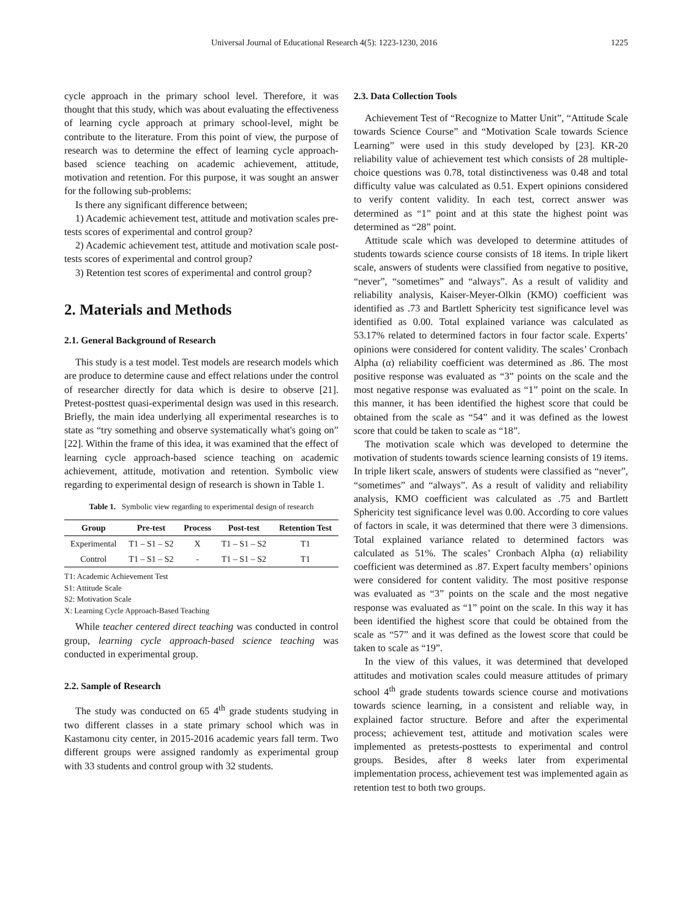Universal Journal of Educational Research 4(5): 1223-1230, 2016 1225
cycle approach in the primary school level. Therefore, it was thought that this study, which was about evaluating the effectiveness of learning cycle approach at primary school-level, might be contribute to the literature. From this point of view, the purpose of research was to determine the effect of learning cycle approach-based science teaching on academic achievement, attitude, motivation and retention. For this purpose, it was sought an answer for the following sub-problems:
Is there any significant difference between;
1) Academic achievement test, attitude and motivation scales pre-tests scores of experimental and control group?
2) Academic achievement test, attitude and motivation scale post-tests scores of experimental and control group?
3) Retention test scores of experimental and control group?
2. Materials and Methods
2.1. General Background of Research
This study is a test model. Test models are research models which are produce to determine cause and effect relations under the control of researcher directly for data which is desire to observe [21]. Pretest-posttest quasi-experimental design was used in this research. Briefly, the main idea underlying all experimental researches is to state as “try something and observe systematically what's going on” [22]. Within the frame of this idea, it was examined that the effect of learning cycle approach-based science teaching on academic achievement, attitude, motivation and retention. Symbolic view regarding to experimental design of research is shown in Table 1.
Table 1. Symbolic view regarding to experimental design of research
| Group | Pre-test | Process | Post-test | Retention Test |
| --- | --- | --- | --- | --- |
| Experimental | T1 – S1 – S2 | X | T1 – S1 – S2 | T1 |
| Control | T1 – S1 – S2 | - | T1 – S1 – S2 | T1 |
T1: Academic Achievement Test
S1: Attitude Scale
S2: Motivation Scale
X: Learning Cycle Approach-Based Teaching
While teacher centered direct teaching was conducted in control group, learning cycle approach-based science teaching was conducted in experimental group.
2.2. Sample of Research
The study was conducted on 65 4<sup>th</sup> grade students studying in two different classes in a state primary school which was in Kastamonu city center, in 2015-2016 academic years fall term. Two different groups were assigned randomly as experimental group with 33 students and control group with 32 students.
2.3. Data Collection Tools
Achievement Test of “Recognize to Matter Unit”, “Attitude Scale towards Science Course” and “Motivation Scale towards Science Learning” were used in this study developed by [23]. KR-20 reliability value of achievement test which consists of 28 multiple-choice questions was 0.78, total distinctiveness was 0.48 and total difficulty value was calculated as 0.51. Expert opinions considered to verify content validity. In each test, correct answer was determined as “1” point and at this state the highest point was determined as “28” point.
Attitude scale which was developed to determine attitudes of students towards science course consists of 18 items. In triple likert scale, answers of students were classified from negative to positive, “never”, “sometimes” and “always”. As a result of validity and reliability analysis, Kaiser-Meyer-Olkin (KMO) coefficient was identified as .73 and Bartlett Sphericity test significance level was identified as 0.00. Total explained variance was calculated as 53.17% related to determined factors in four factor scale. Experts’ opinions were considered for content validity. The scales’ Cronbach Alpha (α) reliability coefficient was determined as .86. The most positive response was evaluated as “3” points on the scale and the most negative response was evaluated as “1” point on the scale. In this manner, it has been identified the highest score that could be obtained from the scale as “54” and it was defined as the lowest score that could be taken to scale as “18”.
The motivation scale which was developed to determine the motivation of students towards science learning consists of 19 items. In triple likert scale, answers of students were classified as “never”, “sometimes” and “always”. As a result of validity and reliability analysis, KMO coefficient was calculated as .75 and Bartlett Sphericity test significance level was 0.00. According to core values of factors in scale, it was determined that there were 3 dimensions. Total explained variance related to determined factors was calculated as 51%. The scales’ Cronbach Alpha (α) reliability coefficient was determined as .87. Expert faculty members’ opinions were considered for content validity. The most positive response was evaluated as “3” points on the scale and the most negative response was evaluated as “1” point on the scale. In this way it has been identified the highest score that could be obtained from the scale as “57” and it was defined as the lowest score that could be taken to scale as “19”.
In the view of this values, it was determined that developed attitudes and motivation scales could measure attitudes of primary school 4<sup>th</sup> grade students towards science course and motivations towards science learning, in a consistent and reliable way, in explained factor structure. Before and after the experimental process; achievement test, attitude and motivation scales were implemented as pretests-posttests to experimental and control groups. Besides, after 8 weeks later from experimental implementation process, achievement test was implemented again as retention test to both two groups.